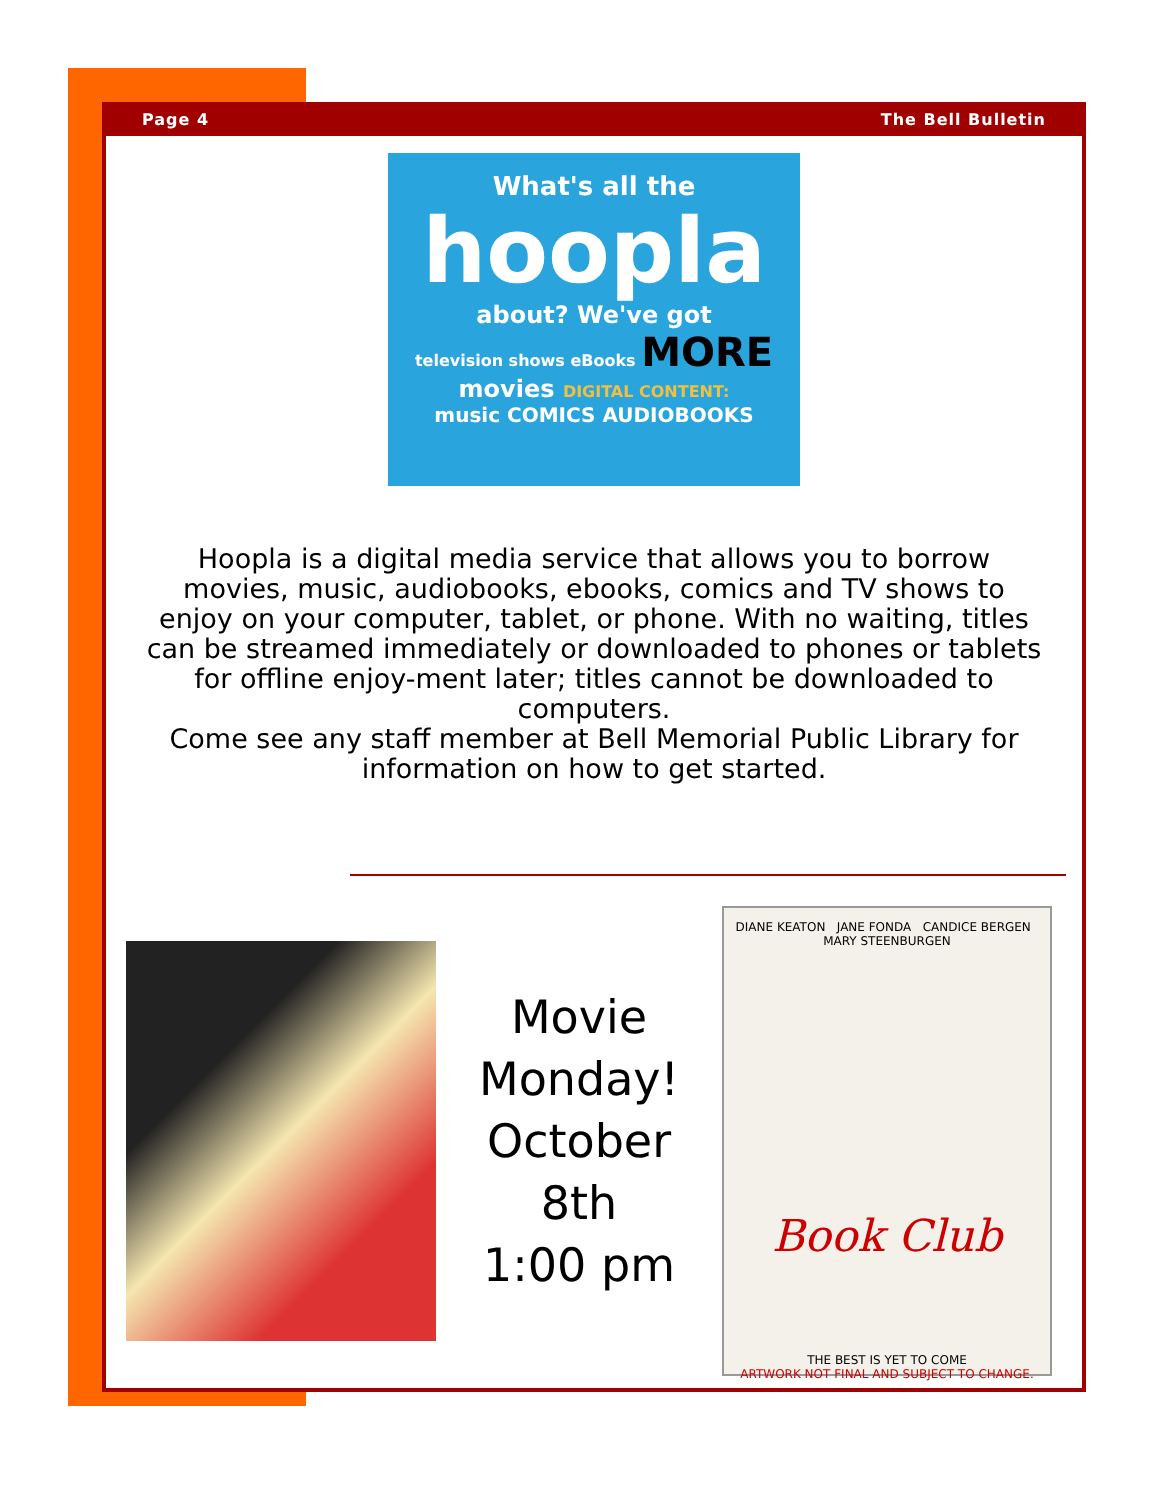Page 4 The Bell Bulletin
What's all the
hoopla
about? We've got
television shows eBooks MORE
movies DIGITAL CONTENT:
music COMICS AUDIOBOOKS
Hoopla is a digital media service that allows you to borrow movies, music, audiobooks, ebooks, comics and TV shows to enjoy on your computer, tablet, or phone. With no waiting, titles can be streamed immediately or downloaded to phones or tablets for offline enjoy-ment later; titles cannot be downloaded to computers.
Come see any staff member at Bell Memorial Public Library for information on how to get started.
Movie
Monday!
October
8th
1:00 pm
DIANE KEATON JANE FONDA CANDICE BERGEN MARY STEENBURGEN
Book Club
THE BEST IS YET TO COME
ARTWORK NOT FINAL AND SUBJECT TO CHANGE.